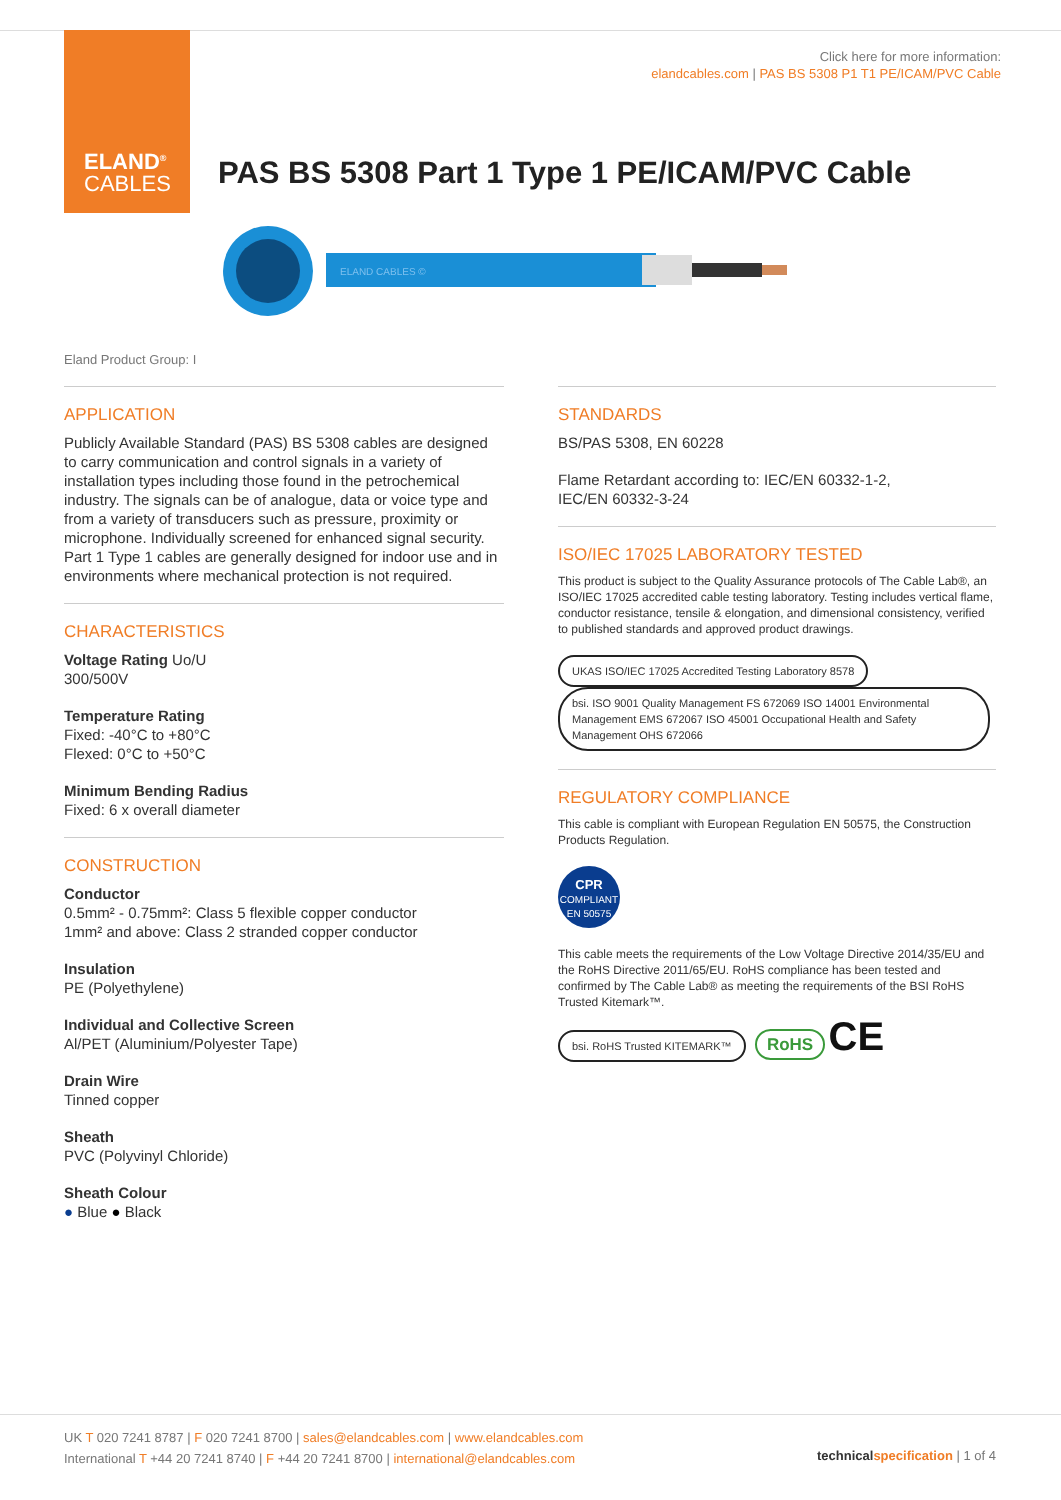ELAND<sup>®</sup>
CABLES
Click here for more information:
elandcables.com | PAS BS 5308 P1 T1 PE/ICAM/PVC Cable
PAS BS 5308 Part 1 Type 1 PE/ICAM/PVC Cable
ELAND CABLES ©
Eland Product Group: I
APPLICATION
Publicly Available Standard (PAS) BS 5308 cables are designed to carry communication and control signals in a variety of installation types including those found in the petrochemical industry. The signals can be of analogue, data or voice type and from a variety of transducers such as pressure, proximity or microphone. Individually screened for enhanced signal security. Part 1 Type 1 cables are generally designed for indoor use and in environments where mechanical protection is not required.
CHARACTERISTICS
Voltage Rating Uo/U
300/500V
Temperature Rating
Fixed: -40°C to +80°C
Flexed: 0°C to +50°C
Minimum Bending Radius
Fixed: 6 x overall diameter
CONSTRUCTION
Conductor
0.5mm² - 0.75mm²: Class 5 flexible copper conductor
1mm² and above: Class 2 stranded copper conductor
Insulation
PE (Polyethylene)
Individual and Collective Screen
Al/PET (Aluminium/Polyester Tape)
Drain Wire
Tinned copper
Sheath
PVC (Polyvinyl Chloride)
Sheath Colour
● Blue ● Black
STANDARDS
BS/PAS 5308, EN 60228
Flame Retardant according to: IEC/EN 60332-1-2,
IEC/EN 60332-3-24
ISO/IEC 17025 LABORATORY TESTED
This product is subject to the Quality Assurance protocols of The Cable Lab®, an ISO/IEC 17025 accredited cable testing laboratory. Testing includes vertical flame, conductor resistance, tensile & elongation, and dimensional consistency, verified to published standards and approved product drawings.
UKAS ISO/IEC 17025 Accredited Testing Laboratory 8578 bsi. ISO 9001 Quality Management FS 672069 ISO 14001 Environmental Management EMS 672067 ISO 45001 Occupational Health and Safety Management OHS 672066
REGULATORY COMPLIANCE
This cable is compliant with European Regulation EN 50575, the Construction Products Regulation.
CPR
COMPLIANT
EN 50575
This cable meets the requirements of the Low Voltage Directive 2014/35/EU and the RoHS Directive 2011/65/EU. RoHS compliance has been tested and confirmed by The Cable Lab® as meeting the requirements of the BSI RoHS Trusted Kitemark™.
bsi. RoHS Trusted KITEMARK™ RoHS CE
UK T 020 7241 8787 | F 020 7241 8700 | sales@elandcables.com | www.elandcables.com
International T +44 20 7241 8740 | F +44 20 7241 8700 | international@elandcables.com
technical specification | 1 of 4